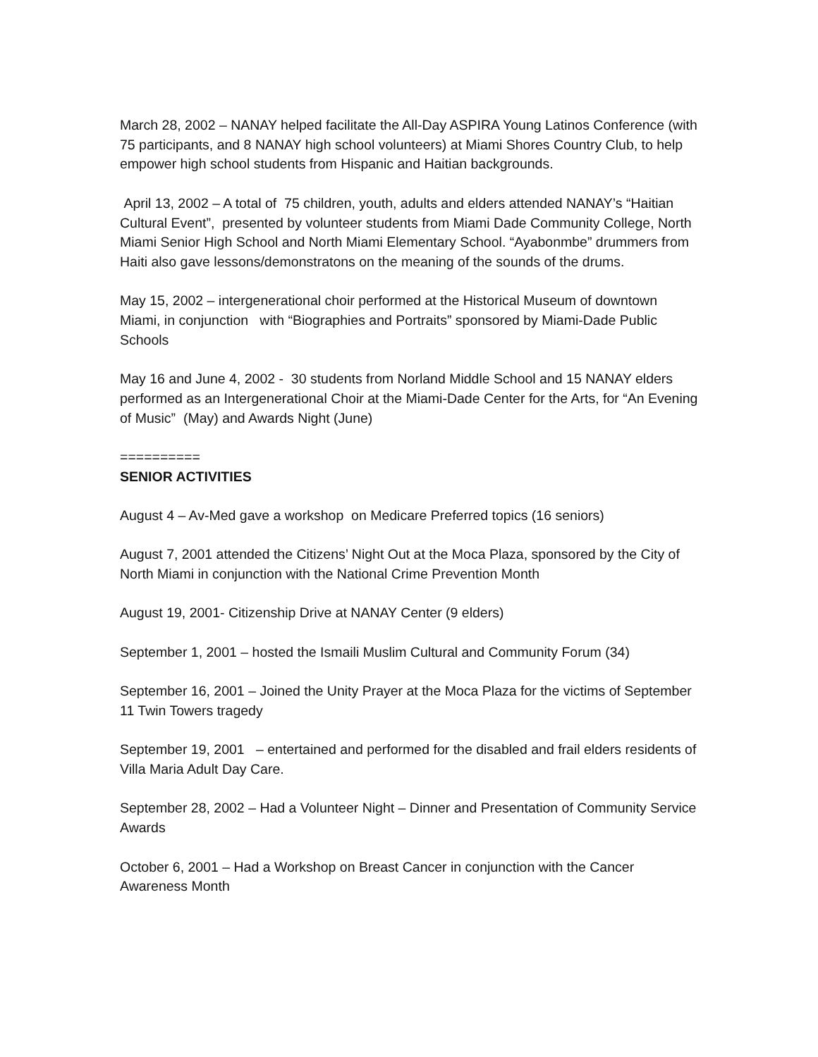March 28, 2002 – NANAY helped facilitate the All-Day ASPIRA Young Latinos Conference (with 75 participants, and 8 NANAY high school volunteers) at Miami Shores Country Club, to help empower high school students from Hispanic and Haitian backgrounds.
April 13, 2002 – A total of 75 children, youth, adults and elders attended NANAY’s “Haitian Cultural Event”, presented by volunteer students from Miami Dade Community College, North Miami Senior High School and North Miami Elementary School. “Ayabonmbe” drummers from Haiti also gave lessons/demonstratons on the meaning of the sounds of the drums.
May 15, 2002 – intergenerational choir performed at the Historical Museum of downtown Miami, in conjunction with “Biographies and Portraits” sponsored by Miami-Dade Public Schools
May 16 and June 4, 2002 - 30 students from Norland Middle School and 15 NANAY elders performed as an Intergenerational Choir at the Miami-Dade Center for the Arts, for “An Evening of Music” (May) and Awards Night (June)
==========
SENIOR ACTIVITIES
August 4 – Av-Med gave a workshop on Medicare Preferred topics (16 seniors)
August 7, 2001 attended the Citizens’ Night Out at the Moca Plaza, sponsored by the City of North Miami in conjunction with the National Crime Prevention Month
August 19, 2001- Citizenship Drive at NANAY Center (9 elders)
September 1, 2001 – hosted the Ismaili Muslim Cultural and Community Forum (34)
September 16, 2001 – Joined the Unity Prayer at the Moca Plaza for the victims of September 11 Twin Towers tragedy
September 19, 2001 – entertained and performed for the disabled and frail elders residents of Villa Maria Adult Day Care.
September 28, 2002 – Had a Volunteer Night – Dinner and Presentation of Community Service Awards
October 6, 2001 – Had a Workshop on Breast Cancer in conjunction with the Cancer Awareness Month